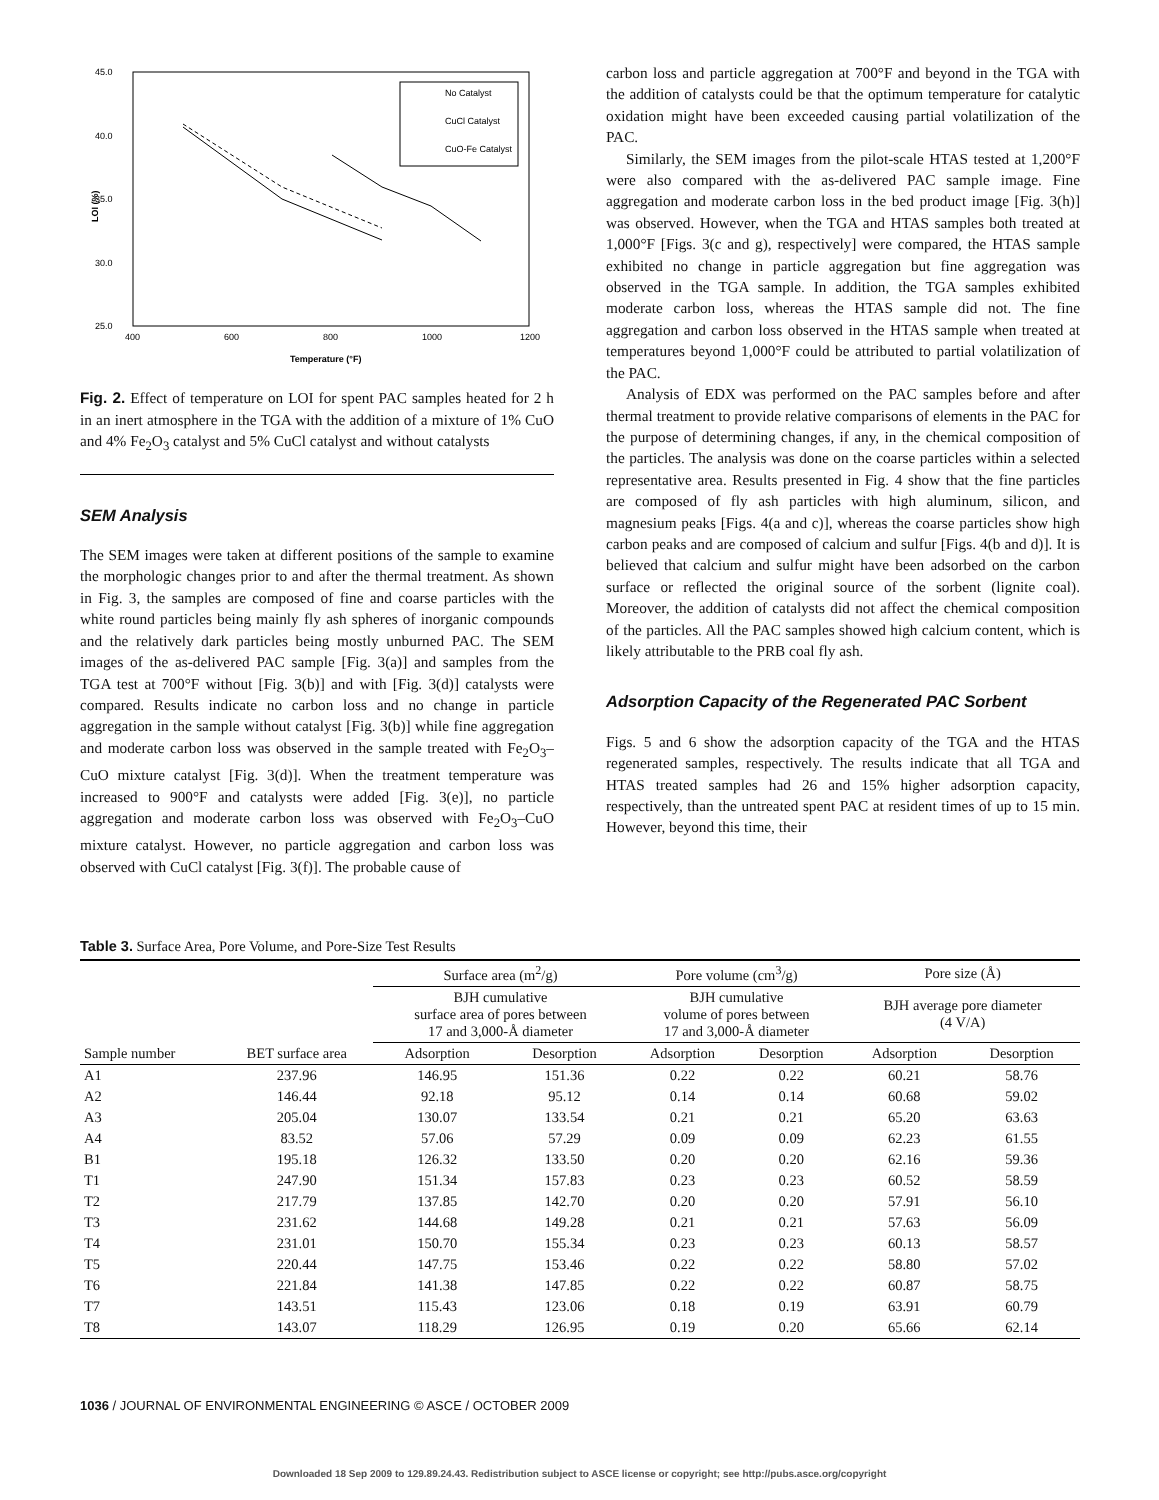45.0
40.0
35.0
30.0
25.0
400
600
800
1000
1200
Temperature (°F)
LOI (%)
No Catalyst
CuCl Catalyst
CuO-Fe Catalyst
Fig. 2. Effect of temperature on LOI for spent PAC samples heated for 2 h in an inert atmosphere in the TGA with the addition of a mixture of 1% CuO and 4% Fe<sub>2</sub>O<sub>3</sub> catalyst and 5% CuCl catalyst and without catalysts
SEM Analysis
The SEM images were taken at different positions of the sample to examine the morphologic changes prior to and after the thermal treatment. As shown in Fig. 3, the samples are composed of fine and coarse particles with the white round particles being mainly fly ash spheres of inorganic compounds and the relatively dark particles being mostly unburned PAC. The SEM images of the as-delivered PAC sample [Fig. 3(a)] and samples from the TGA test at 700°F without [Fig. 3(b)] and with [Fig. 3(d)] catalysts were compared. Results indicate no carbon loss and no change in particle aggregation in the sample without catalyst [Fig. 3(b)] while fine aggregation and moderate carbon loss was observed in the sample treated with Fe<sub>2</sub>O<sub>3</sub>–CuO mixture catalyst [Fig. 3(d)]. When the treatment temperature was increased to 900°F and catalysts were added [Fig. 3(e)], no particle aggregation and moderate carbon loss was observed with Fe<sub>2</sub>O<sub>3</sub>–CuO mixture catalyst. However, no particle aggregation and carbon loss was observed with CuCl catalyst [Fig. 3(f)]. The probable cause of
carbon loss and particle aggregation at 700°F and beyond in the TGA with the addition of catalysts could be that the optimum temperature for catalytic oxidation might have been exceeded causing partial volatilization of the PAC.
Similarly, the SEM images from the pilot-scale HTAS tested at 1,200°F were also compared with the as-delivered PAC sample image. Fine aggregation and moderate carbon loss in the bed product image [Fig. 3(h)] was observed. However, when the TGA and HTAS samples both treated at 1,000°F [Figs. 3(c and g), respectively] were compared, the HTAS sample exhibited no change in particle aggregation but fine aggregation was observed in the TGA sample. In addition, the TGA samples exhibited moderate carbon loss, whereas the HTAS sample did not. The fine aggregation and carbon loss observed in the HTAS sample when treated at temperatures beyond 1,000°F could be attributed to partial volatilization of the PAC.
Analysis of EDX was performed on the PAC samples before and after thermal treatment to provide relative comparisons of elements in the PAC for the purpose of determining changes, if any, in the chemical composition of the particles. The analysis was done on the coarse particles within a selected representative area. Results presented in Fig. 4 show that the fine particles are composed of fly ash particles with high aluminum, silicon, and magnesium peaks [Figs. 4(a and c)], whereas the coarse particles show high carbon peaks and are composed of calcium and sulfur [Figs. 4(b and d)]. It is believed that calcium and sulfur might have been adsorbed on the carbon surface or reflected the original source of the sorbent (lignite coal). Moreover, the addition of catalysts did not affect the chemical composition of the particles. All the PAC samples showed high calcium content, which is likely attributable to the PRB coal fly ash.
Adsorption Capacity of the Regenerated PAC Sorbent
Figs. 5 and 6 show the adsorption capacity of the TGA and the HTAS regenerated samples, respectively. The results indicate that all TGA and HTAS treated samples had 26 and 15% higher adsorption capacity, respectively, than the untreated spent PAC at resident times of up to 15 min. However, beyond this time, their
Table 3. Surface Area, Pore Volume, and Pore-Size Test Results
| Sample number | | Surface area (m<sup>2</sup>/g) | | Pore volume (cm<sup>3</sup>/g) | | Pore size (Å) | |
| --- | --- | --- | --- | --- | --- | --- | --- |
| | | BJH cumulative surface area of pores between 17 and 3,000-Å diameter | | BJH cumulative volume of pores between 17 and 3,000-Å diameter | | BJH average pore diameter (4 V/A) | |
| | BET surface area | Adsorption | Desorption | Adsorption | Desorption | Adsorption | Desorption |
| A1 | 237.96 | 146.95 | 151.36 | 0.22 | 0.22 | 60.21 | 58.76 |
| A2 | 146.44 | 92.18 | 95.12 | 0.14 | 0.14 | 60.68 | 59.02 |
| A3 | 205.04 | 130.07 | 133.54 | 0.21 | 0.21 | 65.20 | 63.63 |
| A4 | 83.52 | 57.06 | 57.29 | 0.09 | 0.09 | 62.23 | 61.55 |
| B1 | 195.18 | 126.32 | 133.50 | 0.20 | 0.20 | 62.16 | 59.36 |
| T1 | 247.90 | 151.34 | 157.83 | 0.23 | 0.23 | 60.52 | 58.59 |
| T2 | 217.79 | 137.85 | 142.70 | 0.20 | 0.20 | 57.91 | 56.10 |
| T3 | 231.62 | 144.68 | 149.28 | 0.21 | 0.21 | 57.63 | 56.09 |
| T4 | 231.01 | 150.70 | 155.34 | 0.23 | 0.23 | 60.13 | 58.57 |
| T5 | 220.44 | 147.75 | 153.46 | 0.22 | 0.22 | 58.80 | 57.02 |
| T6 | 221.84 | 141.38 | 147.85 | 0.22 | 0.22 | 60.87 | 58.75 |
| T7 | 143.51 | 115.43 | 123.06 | 0.18 | 0.19 | 63.91 | 60.79 |
| T8 | 143.07 | 118.29 | 126.95 | 0.19 | 0.20 | 65.66 | 62.14 |
1036 / JOURNAL OF ENVIRONMENTAL ENGINEERING © ASCE / OCTOBER 2009
Downloaded 18 Sep 2009 to 129.89.24.43. Redistribution subject to ASCE license or copyright; see http://pubs.asce.org/copyright